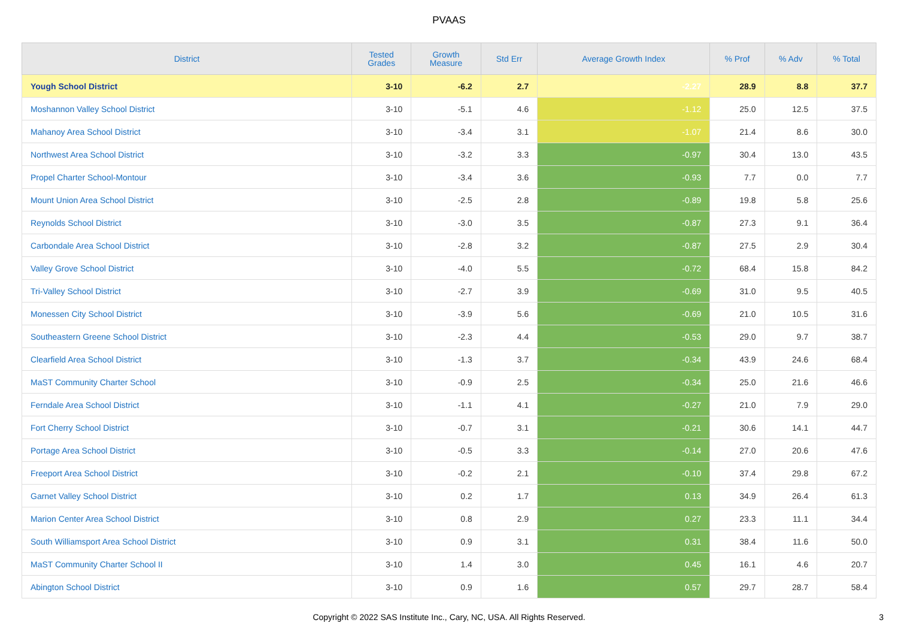PVAAS
| District | Tested Grades | Growth Measure | Std Err | Average Growth Index | % Prof | % Adv | % Total |
| --- | --- | --- | --- | --- | --- | --- | --- |
| Yough School District | 3-10 | -6.2 | 2.7 | -2.27 | 28.9 | 8.8 | 37.7 |
| Moshannon Valley School District | 3-10 | -5.1 | 4.6 | -1.12 | 25.0 | 12.5 | 37.5 |
| Mahanoy Area School District | 3-10 | -3.4 | 3.1 | -1.07 | 21.4 | 8.6 | 30.0 |
| Northwest Area School District | 3-10 | -3.2 | 3.3 | -0.97 | 30.4 | 13.0 | 43.5 |
| Propel Charter School-Montour | 3-10 | -3.4 | 3.6 | -0.93 | 7.7 | 0.0 | 7.7 |
| Mount Union Area School District | 3-10 | -2.5 | 2.8 | -0.89 | 19.8 | 5.8 | 25.6 |
| Reynolds School District | 3-10 | -3.0 | 3.5 | -0.87 | 27.3 | 9.1 | 36.4 |
| Carbondale Area School District | 3-10 | -2.8 | 3.2 | -0.87 | 27.5 | 2.9 | 30.4 |
| Valley Grove School District | 3-10 | -4.0 | 5.5 | -0.72 | 68.4 | 15.8 | 84.2 |
| Tri-Valley School District | 3-10 | -2.7 | 3.9 | -0.69 | 31.0 | 9.5 | 40.5 |
| Monessen City School District | 3-10 | -3.9 | 5.6 | -0.69 | 21.0 | 10.5 | 31.6 |
| Southeastern Greene School District | 3-10 | -2.3 | 4.4 | -0.53 | 29.0 | 9.7 | 38.7 |
| Clearfield Area School District | 3-10 | -1.3 | 3.7 | -0.34 | 43.9 | 24.6 | 68.4 |
| MaST Community Charter School | 3-10 | -0.9 | 2.5 | -0.34 | 25.0 | 21.6 | 46.6 |
| Ferndale Area School District | 3-10 | -1.1 | 4.1 | -0.27 | 21.0 | 7.9 | 29.0 |
| Fort Cherry School District | 3-10 | -0.7 | 3.1 | -0.21 | 30.6 | 14.1 | 44.7 |
| Portage Area School District | 3-10 | -0.5 | 3.3 | -0.14 | 27.0 | 20.6 | 47.6 |
| Freeport Area School District | 3-10 | -0.2 | 2.1 | -0.10 | 37.4 | 29.8 | 67.2 |
| Garnet Valley School District | 3-10 | 0.2 | 1.7 | 0.13 | 34.9 | 26.4 | 61.3 |
| Marion Center Area School District | 3-10 | 0.8 | 2.9 | 0.27 | 23.3 | 11.1 | 34.4 |
| South Williamsport Area School District | 3-10 | 0.9 | 3.1 | 0.31 | 38.4 | 11.6 | 50.0 |
| MaST Community Charter School II | 3-10 | 1.4 | 3.0 | 0.45 | 16.1 | 4.6 | 20.7 |
| Abington School District | 3-10 | 0.9 | 1.6 | 0.57 | 29.7 | 28.7 | 58.4 |
Copyright © 2022 SAS Institute Inc., Cary, NC, USA. All Rights Reserved.
3